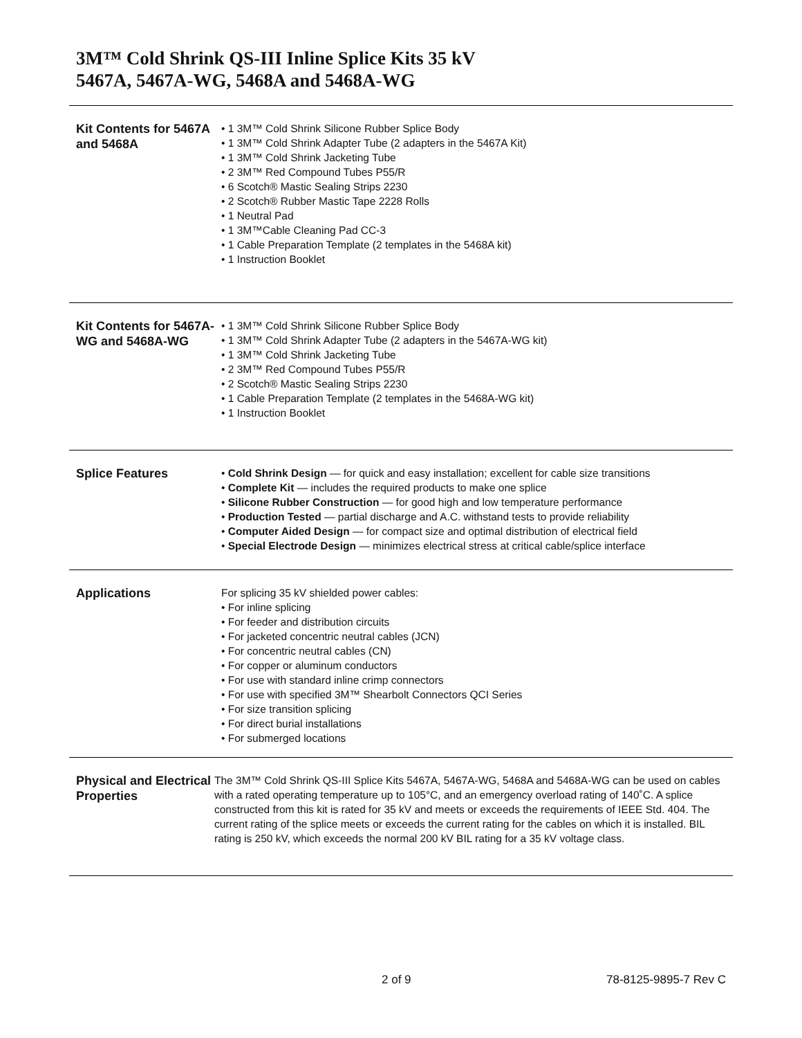3M™ Cold Shrink QS-III Inline Splice Kits 35 kV
5467A, 5467A-WG, 5468A and 5468A-WG
Kit Contents for 5467A and 5468A
• 1 3M™ Cold Shrink Silicone Rubber Splice Body
• 1 3M™ Cold Shrink Adapter Tube (2 adapters in the 5467A Kit)
• 1 3M™ Cold Shrink Jacketing Tube
• 2 3M™ Red Compound Tubes P55/R
• 6 Scotch® Mastic Sealing Strips 2230
• 2 Scotch® Rubber Mastic Tape 2228 Rolls
• 1 Neutral Pad
• 1 3M™Cable Cleaning Pad CC-3
• 1 Cable Preparation Template (2 templates in the 5468A kit)
• 1 Instruction Booklet
Kit Contents for 5467A-WG and 5468A-WG
• 1 3M™ Cold Shrink Silicone Rubber Splice Body
• 1 3M™ Cold Shrink Adapter Tube (2 adapters in the 5467A-WG kit)
• 1 3M™ Cold Shrink Jacketing Tube
• 2 3M™ Red Compound Tubes P55/R
• 2 Scotch® Mastic Sealing Strips 2230
• 1 Cable Preparation Template (2 templates in the 5468A-WG kit)
• 1 Instruction Booklet
Splice Features
• Cold Shrink Design — for quick and easy installation; excellent for cable size transitions
• Complete Kit — includes the required products to make one splice
• Silicone Rubber Construction — for good high and low temperature performance
• Production Tested — partial discharge and A.C. withstand tests to provide reliability
• Computer Aided Design — for compact size and optimal distribution of electrical field
• Special Electrode Design — minimizes electrical stress at critical cable/splice interface
Applications
For splicing 35 kV shielded power cables:
• For inline splicing
• For feeder and distribution circuits
• For jacketed concentric neutral cables (JCN)
• For concentric neutral cables (CN)
• For copper or aluminum conductors
• For use with standard inline crimp connectors
• For use with specified 3M™ Shearbolt Connectors QCI Series
• For size transition splicing
• For direct burial installations
• For submerged locations
Physical and Electrical Properties
The 3M™ Cold Shrink QS-III Splice Kits 5467A, 5467A-WG, 5468A and 5468A-WG can be used on cables with a rated operating temperature up to 105°C, and an emergency overload rating of 140˚C. A splice constructed from this kit is rated for 35 kV and meets or exceeds the requirements of IEEE Std. 404. The current rating of the splice meets or exceeds the current rating for the cables on which it is installed. BIL rating is 250 kV, which exceeds the normal 200 kV BIL rating for a 35 kV voltage class.
2 of 9 78-8125-9895-7 Rev C